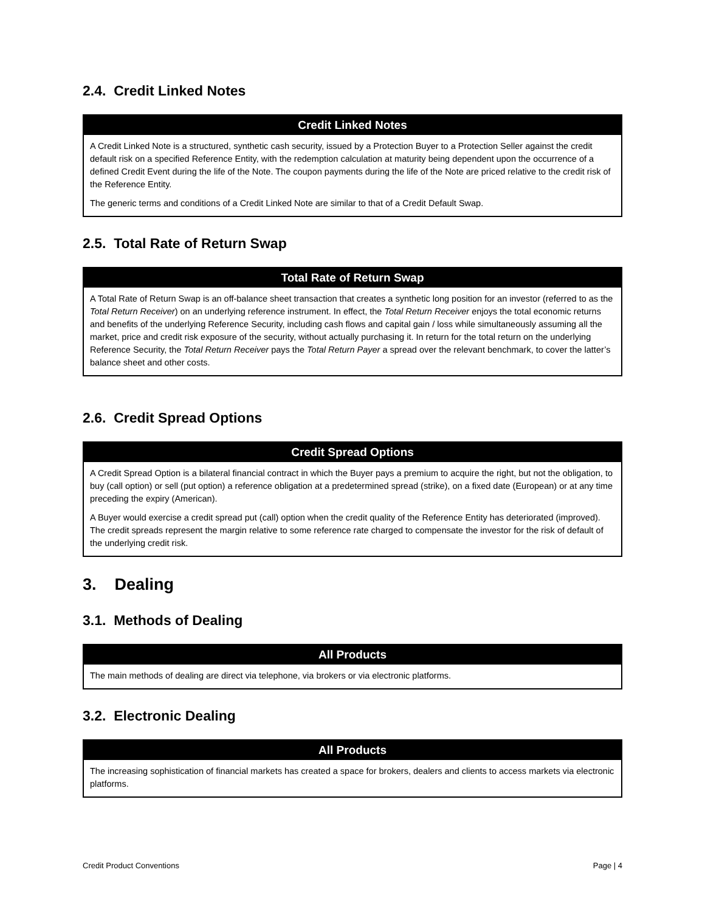2.4. Credit Linked Notes
| Credit Linked Notes |
| --- |
| A Credit Linked Note is a structured, synthetic cash security, issued by a Protection Buyer to a Protection Seller against the credit default risk on a specified Reference Entity, with the redemption calculation at maturity being dependent upon the occurrence of a defined Credit Event during the life of the Note. The coupon payments during the life of the Note are priced relative to the credit risk of the Reference Entity. The generic terms and conditions of a Credit Linked Note are similar to that of a Credit Default Swap. |
2.5. Total Rate of Return Swap
| Total Rate of Return Swap |
| --- |
| A Total Rate of Return Swap is an off-balance sheet transaction that creates a synthetic long position for an investor (referred to as the Total Return Receiver ) on an underlying reference instrument. In effect, the Total Return Receiver enjoys the total economic returns and benefits of the underlying Reference Security, including cash flows and capital gain / loss while simultaneously assuming all the market, price and credit risk exposure of the security, without actually purchasing it. In return for the total return on the underlying Reference Security, the Total Return Receiver pays the Total Return Payer a spread over the relevant benchmark, to cover the latter’s balance sheet and other costs. |
2.6. Credit Spread Options
| Credit Spread Options |
| --- |
| A Credit Spread Option is a bilateral financial contract in which the Buyer pays a premium to acquire the right, but not the obligation, to buy (call option) or sell (put option) a reference obligation at a predetermined spread (strike), on a fixed date (European) or at any time preceding the expiry (American). A Buyer would exercise a credit spread put (call) option when the credit quality of the Reference Entity has deteriorated (improved). The credit spreads represent the margin relative to some reference rate charged to compensate the investor for the risk of default of the underlying credit risk. |
3. Dealing
3.1. Methods of Dealing
| All Products |
| --- |
| The main methods of dealing are direct via telephone, via brokers or via electronic platforms. |
3.2. Electronic Dealing
| All Products |
| --- |
| The increasing sophistication of financial markets has created a space for brokers, dealers and clients to access markets via electronic platforms. |
Credit Product Conventions Page | 4